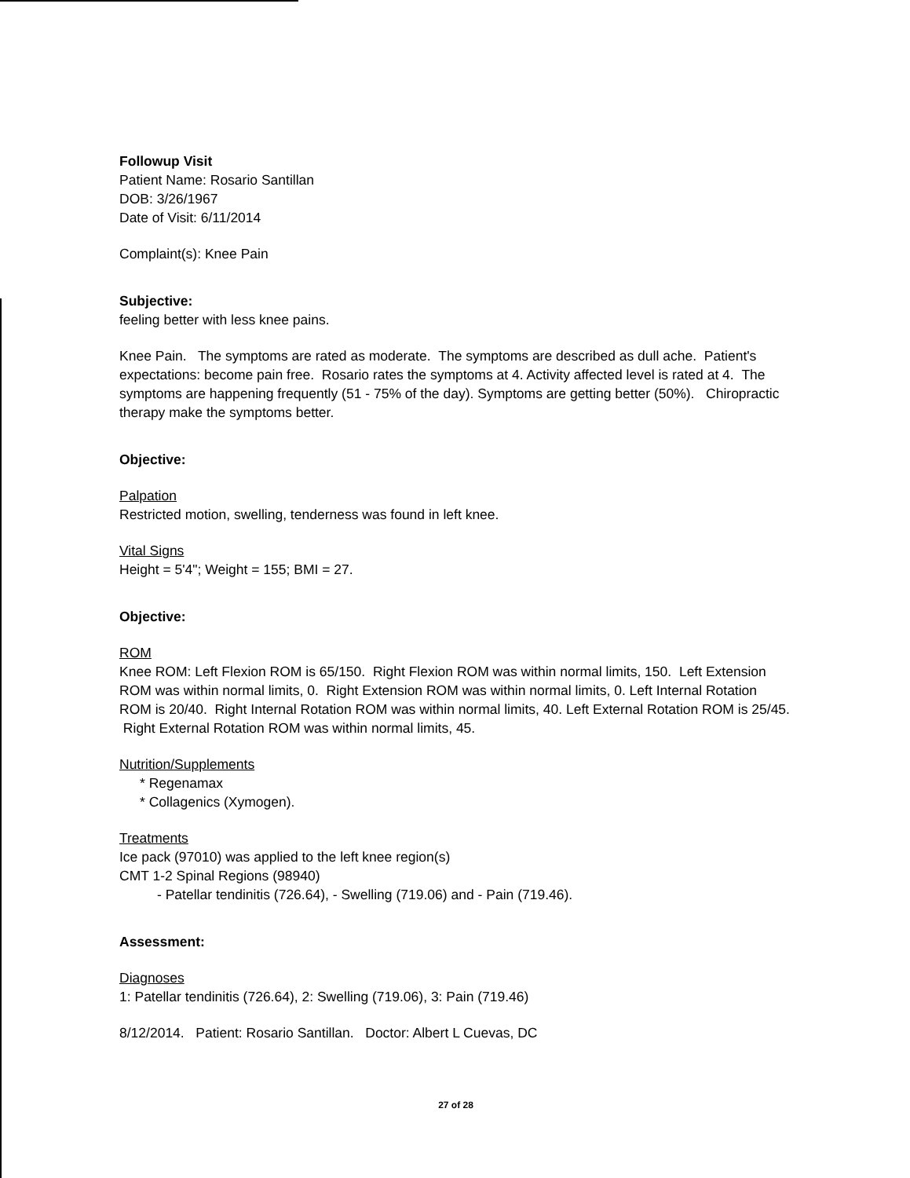Followup Visit
Patient Name: Rosario Santillan
DOB: 3/26/1967
Date of Visit: 6/11/2014
Complaint(s): Knee Pain
Subjective:
feeling better with less knee pains.
Knee Pain. The symptoms are rated as moderate. The symptoms are described as dull ache. Patient's expectations: become pain free. Rosario rates the symptoms at 4. Activity affected level is rated at 4. The symptoms are happening frequently (51 - 75% of the day). Symptoms are getting better (50%). Chiropractic therapy make the symptoms better.
Objective:
Palpation
Restricted motion, swelling, tenderness was found in left knee.
Vital Signs
Height = 5'4"; Weight = 155; BMI = 27.
Objective:
ROM
Knee ROM: Left Flexion ROM is 65/150. Right Flexion ROM was within normal limits, 150. Left Extension ROM was within normal limits, 0. Right Extension ROM was within normal limits, 0. Left Internal Rotation ROM is 20/40. Right Internal Rotation ROM was within normal limits, 40. Left External Rotation ROM is 25/45. Right External Rotation ROM was within normal limits, 45.
Nutrition/Supplements
* Regenamax
* Collagenics (Xymogen).
Treatments
Ice pack (97010) was applied to the left knee region(s)
CMT 1-2 Spinal Regions (98940)
- Patellar tendinitis (726.64), - Swelling (719.06) and - Pain (719.46).
Assessment:
Diagnoses
1: Patellar tendinitis (726.64), 2: Swelling (719.06), 3: Pain (719.46)
8/12/2014. Patient: Rosario Santillan. Doctor: Albert L Cuevas, DC
27 of 28